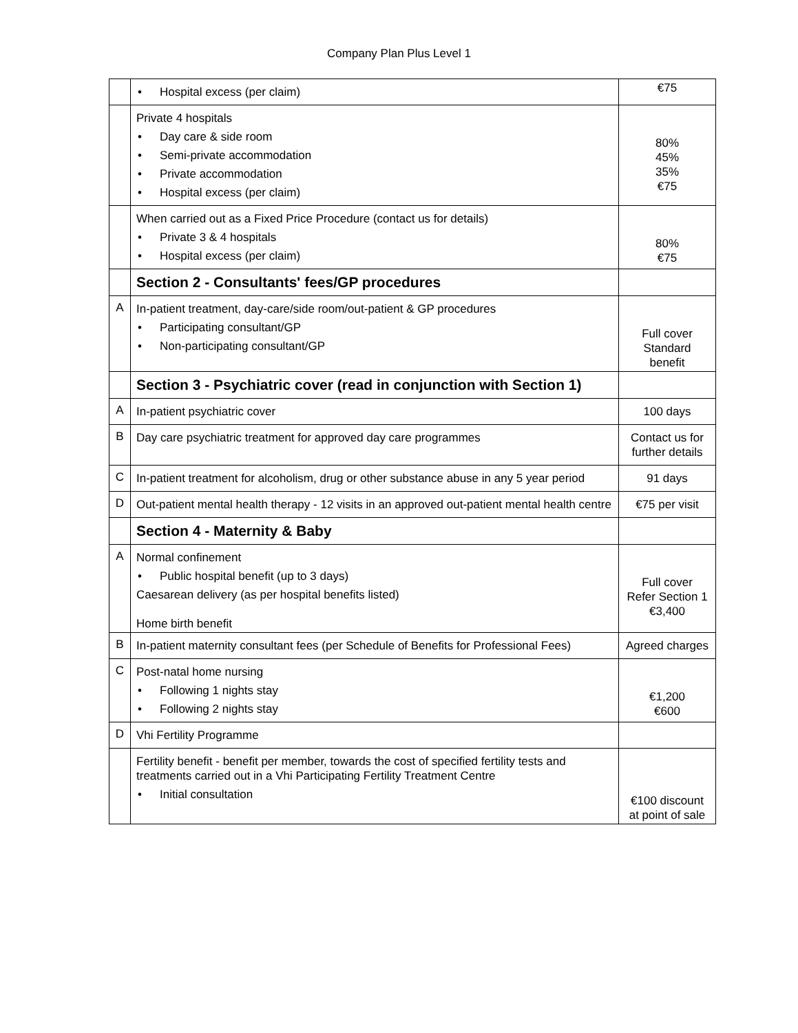Company Plan Plus Level 1
| | • Hospital excess (per claim) | €75 |
| | Private 4 hospitals • Day care & side room • Semi-private accommodation • Private accommodation • Hospital excess (per claim) | 80% 45% 35% €75 |
| | When carried out as a Fixed Price Procedure (contact us for details) • Private 3 & 4 hospitals • Hospital excess (per claim) | 80% €75 |
| | Section 2 - Consultants' fees/GP procedures | |
| A | In-patient treatment, day-care/side room/out-patient & GP procedures • Participating consultant/GP • Non-participating consultant/GP | Full cover Standard benefit |
| | Section 3 - Psychiatric cover (read in conjunction with Section 1) | |
| A | In-patient psychiatric cover | 100 days |
| B | Day care psychiatric treatment for approved day care programmes | Contact us for further details |
| C | In-patient treatment for alcoholism, drug or other substance abuse in any 5 year period | 91 days |
| D | Out-patient mental health therapy - 12 visits in an approved out-patient mental health centre | €75 per visit |
| | Section 4 - Maternity & Baby | |
| A | Normal confinement • Public hospital benefit (up to 3 days) Caesarean delivery (as per hospital benefits listed) Home birth benefit | Full cover Refer Section 1 €3,400 |
| B | In-patient maternity consultant fees (per Schedule of Benefits for Professional Fees) | Agreed charges |
| C | Post-natal home nursing • Following 1 nights stay • Following 2 nights stay | €1,200 €600 |
| D | Vhi Fertility Programme | |
| | Fertility benefit - benefit per member, towards the cost of specified fertility tests and treatments carried out in a Vhi Participating Fertility Treatment Centre • Initial consultation | €100 discount at point of sale |